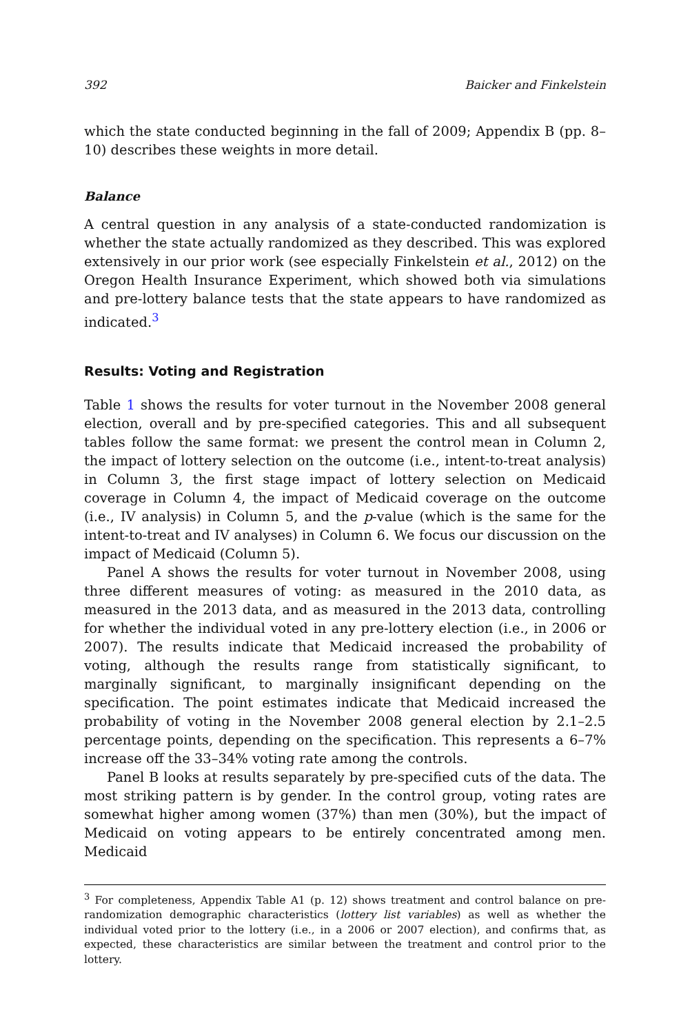392 Baicker and Finkelstein
which the state conducted beginning in the fall of 2009; Appendix B (pp. 8–10) describes these weights in more detail.
Balance
A central question in any analysis of a state-conducted randomization is whether the state actually randomized as they described. This was explored extensively in our prior work (see especially Finkelstein et al., 2012) on the Oregon Health Insurance Experiment, which showed both via simulations and pre-lottery balance tests that the state appears to have randomized as indicated.<sup>3</sup>
Results: Voting and Registration
Table 1 shows the results for voter turnout in the November 2008 general election, overall and by pre-specified categories. This and all subsequent tables follow the same format: we present the control mean in Column 2, the impact of lottery selection on the outcome (i.e., intent-to-treat analysis) in Column 3, the first stage impact of lottery selection on Medicaid coverage in Column 4, the impact of Medicaid coverage on the outcome (i.e., IV analysis) in Column 5, and the p-value (which is the same for the intent-to-treat and IV analyses) in Column 6. We focus our discussion on the impact of Medicaid (Column 5).
Panel A shows the results for voter turnout in November 2008, using three different measures of voting: as measured in the 2010 data, as measured in the 2013 data, and as measured in the 2013 data, controlling for whether the individual voted in any pre-lottery election (i.e., in 2006 or 2007). The results indicate that Medicaid increased the probability of voting, although the results range from statistically significant, to marginally significant, to marginally insignificant depending on the specification. The point estimates indicate that Medicaid increased the probability of voting in the November 2008 general election by 2.1–2.5 percentage points, depending on the specification. This represents a 6–7% increase off the 33–34% voting rate among the controls.
Panel B looks at results separately by pre-specified cuts of the data. The most striking pattern is by gender. In the control group, voting rates are somewhat higher among women (37%) than men (30%), but the impact of Medicaid on voting appears to be entirely concentrated among men. Medicaid
<sup>3</sup> For completeness, Appendix Table A1 (p. 12) shows treatment and control balance on pre-randomization demographic characteristics (lottery list variables) as well as whether the individual voted prior to the lottery (i.e., in a 2006 or 2007 election), and confirms that, as expected, these characteristics are similar between the treatment and control prior to the lottery.